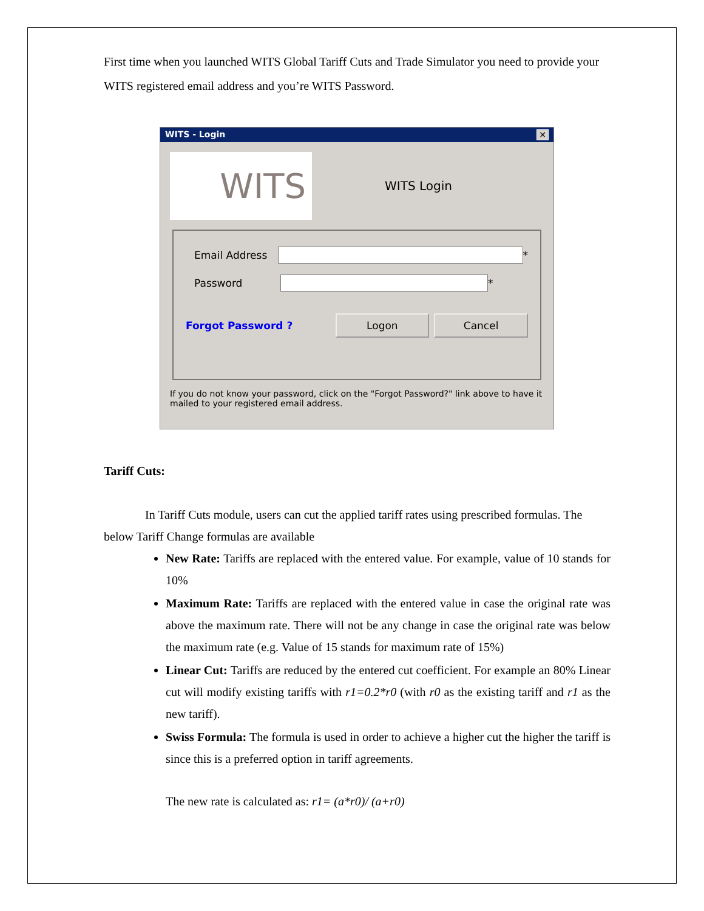First time when you launched WITS Global Tariff Cuts and Trade Simulator you need to provide your WITS registered email address and you’re WITS Password.
WITS - Login ✕
WITS
WITS Login
Email Address
*
Password
*
Forgot Password ?
Logon Cancel
If you do not know your password, click on the "Forgot Password?" link above to have it mailed to your registered email address.
Tariff Cuts:
In Tariff Cuts module, users can cut the applied tariff rates using prescribed formulas. The below Tariff Change formulas are available
New Rate: Tariffs are replaced with the entered value. For example, value of 10 stands for 10%
Maximum Rate: Tariffs are replaced with the entered value in case the original rate was above the maximum rate. There will not be any change in case the original rate was below the maximum rate (e.g. Value of 15 stands for maximum rate of 15%)
Linear Cut: Tariffs are reduced by the entered cut coefficient. For example an 80% Linear cut will modify existing tariffs with r1=0.2*r0 (with r0 as the existing tariff and r1 as the new tariff).
Swiss Formula: The formula is used in order to achieve a higher cut the higher the tariff is since this is a preferred option in tariff agreements.
The new rate is calculated as: r1= (a*r0)/ (a+r0)